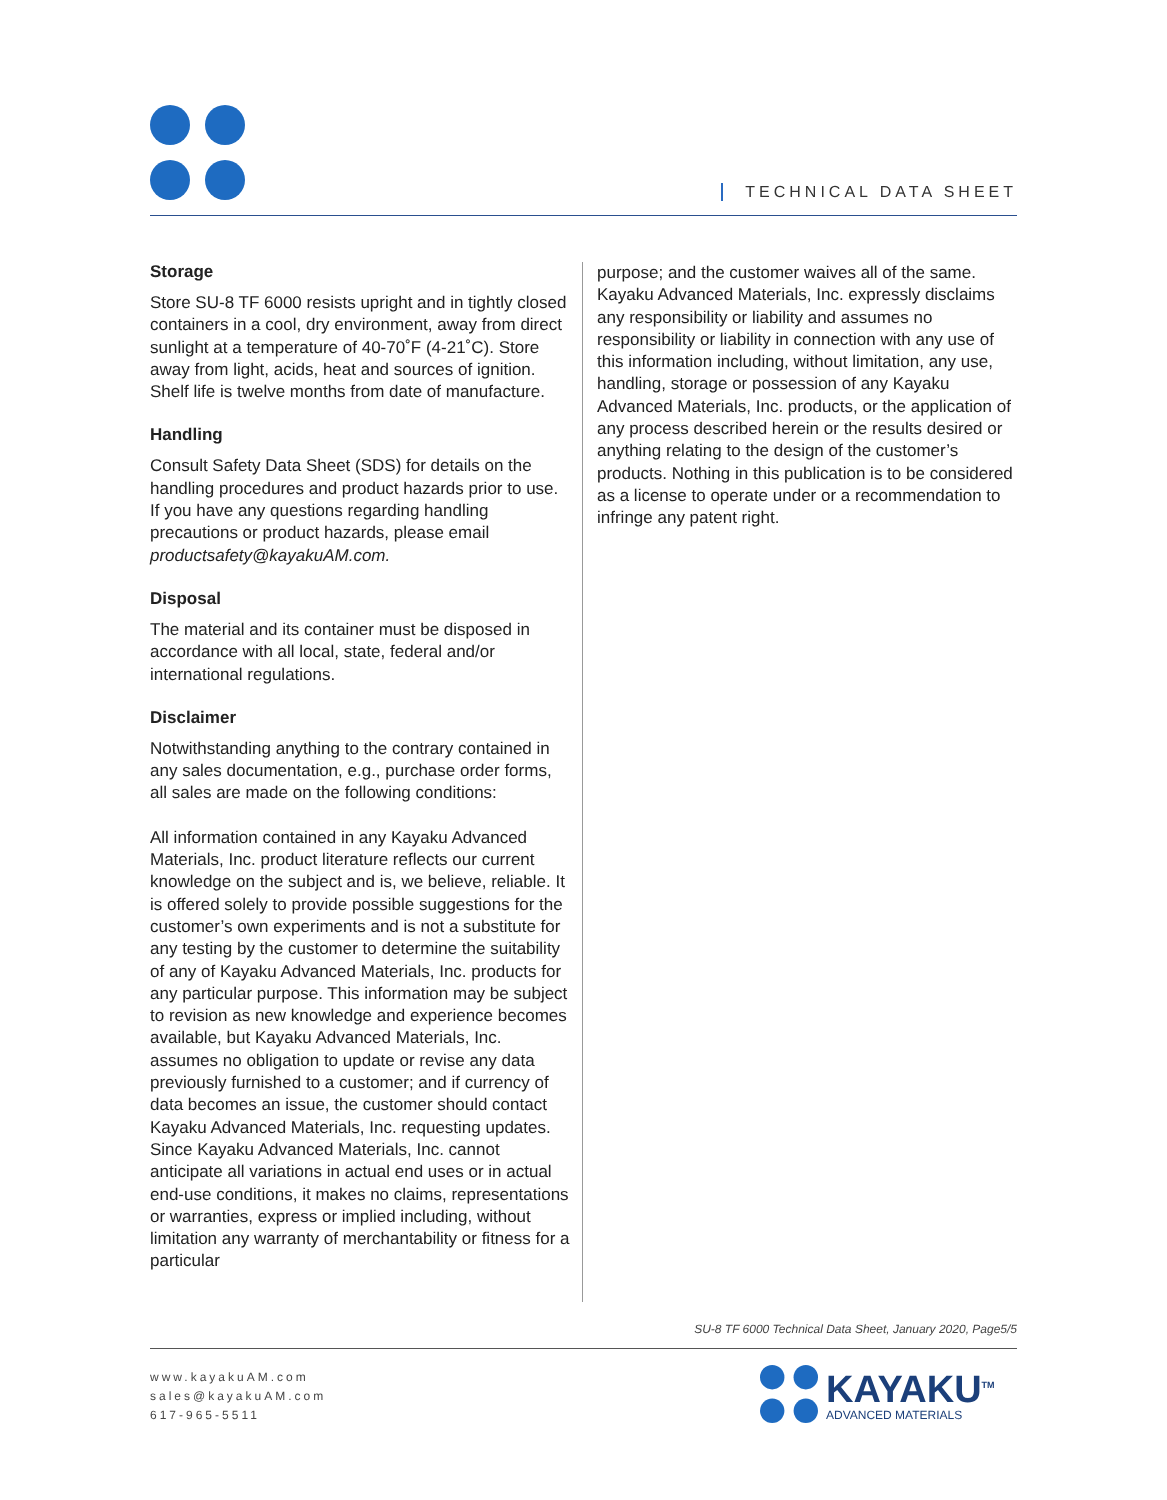TECHNICAL DATA SHEET
Storage
Store SU-8 TF 6000 resists upright and in tightly closed containers in a cool, dry environment, away from direct sunlight at a temperature of 40-70˚F (4-21˚C). Store away from light, acids, heat and sources of ignition. Shelf life is twelve months from date of manufacture.
Handling
Consult Safety Data Sheet (SDS) for details on the handling procedures and product hazards prior to use. If you have any questions regarding handling precautions or product hazards, please email productsafety@kayakuAM.com.
Disposal
The material and its container must be disposed in accordance with all local, state, federal and/or international regulations.
Disclaimer
Notwithstanding anything to the contrary contained in any sales documentation, e.g., purchase order forms, all sales are made on the following conditions:
All information contained in any Kayaku Advanced Materials, Inc. product literature reflects our current knowledge on the subject and is, we believe, reliable. It is offered solely to provide possible suggestions for the customer’s own experiments and is not a substitute for any testing by the customer to determine the suitability of any of Kayaku Advanced Materials, Inc. products for any particular purpose. This information may be subject to revision as new knowledge and experience becomes available, but Kayaku Advanced Materials, Inc. assumes no obligation to update or revise any data previously furnished to a customer; and if currency of data becomes an issue, the customer should contact Kayaku Advanced Materials, Inc. requesting updates. Since Kayaku Advanced Materials, Inc. cannot anticipate all variations in actual end uses or in actual end-use conditions, it makes no claims, representations or warranties, express or implied including, without limitation any warranty of merchantability or fitness for a particular
purpose; and the customer waives all of the same. Kayaku Advanced Materials, Inc. expressly disclaims any responsibility or liability and assumes no responsibility or liability in connection with any use of this information including, without limitation, any use, handling, storage or possession of any Kayaku Advanced Materials, Inc. products, or the application of any process described herein or the results desired or anything relating to the design of the customer’s products. Nothing in this publication is to be considered as a license to operate under or a recommendation to infringe any patent right.
SU-8 TF 6000 Technical Data Sheet, January 2020, Page5/5
www.kayakuAM.com
sales@kayakuAM.com
617-965-5511
KAYAKU<sup>TM</sup>
ADVANCED MATERIALS